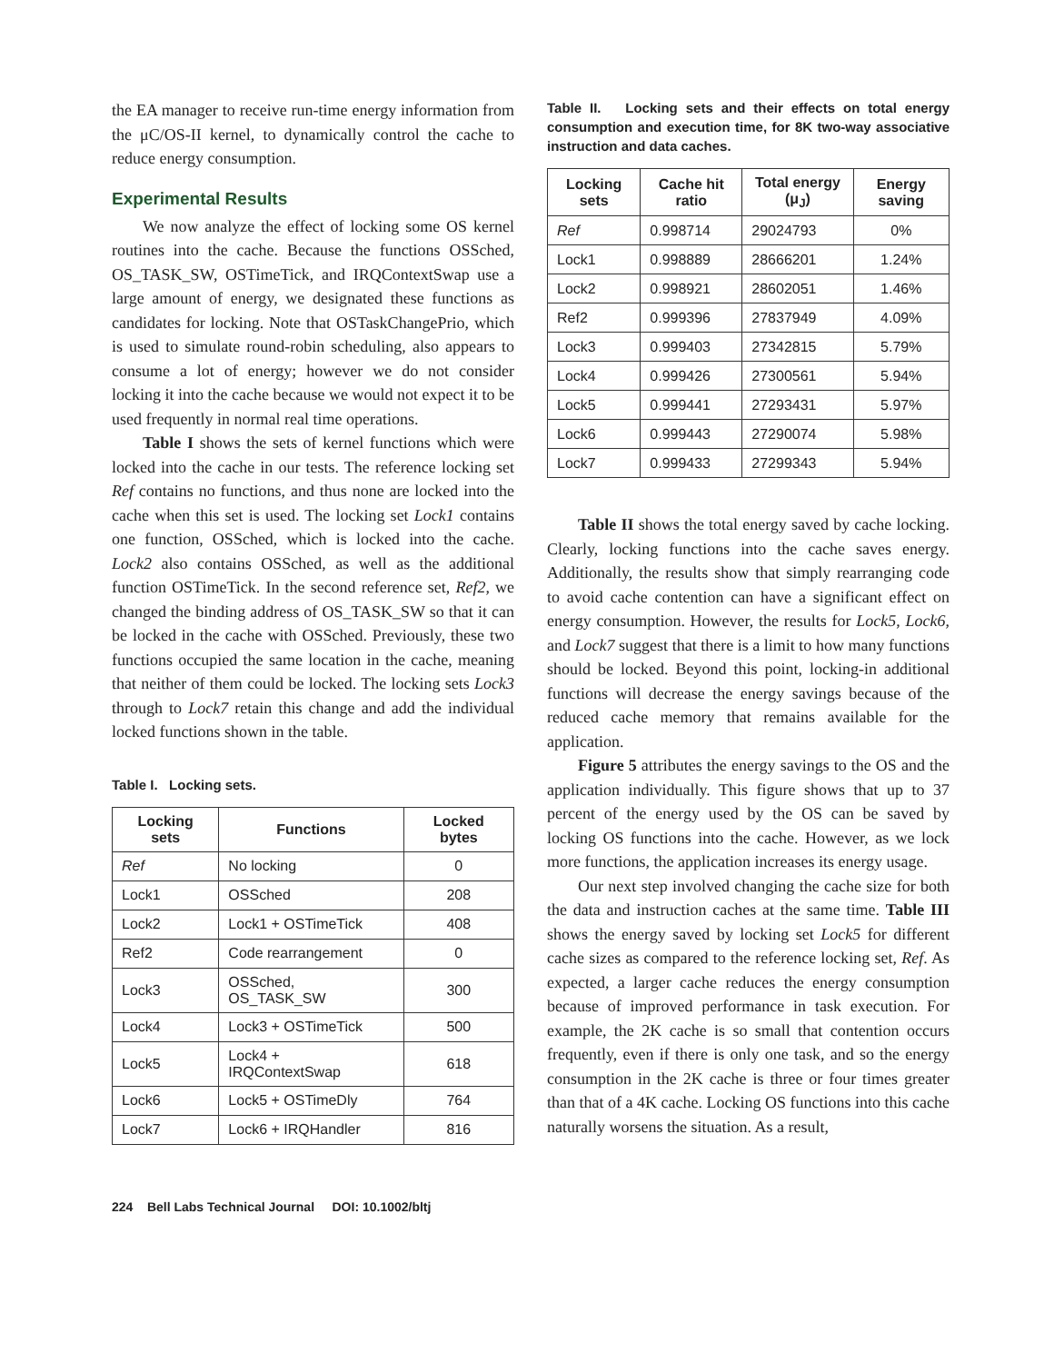the EA manager to receive run-time energy information from the μC/OS-II kernel, to dynamically control the cache to reduce energy consumption.
Experimental Results
We now analyze the effect of locking some OS kernel routines into the cache. Because the functions OSSched, OS_TASK_SW, OSTimeTick, and IRQContextSwap use a large amount of energy, we designated these functions as candidates for locking. Note that OSTaskChangePrio, which is used to simulate round-robin scheduling, also appears to consume a lot of energy; however we do not consider locking it into the cache because we would not expect it to be used frequently in normal real time operations.
Table I shows the sets of kernel functions which were locked into the cache in our tests. The reference locking set Ref contains no functions, and thus none are locked into the cache when this set is used. The locking set Lock1 contains one function, OSSched, which is locked into the cache. Lock2 also contains OSSched, as well as the additional function OSTimeTick. In the second reference set, Ref2, we changed the binding address of OS_TASK_SW so that it can be locked in the cache with OSSched. Previously, these two functions occupied the same location in the cache, meaning that neither of them could be locked. The locking sets Lock3 through to Lock7 retain this change and add the individual locked functions shown in the table.
Table I. Locking sets.
| Locking sets | Functions | Locked bytes |
| --- | --- | --- |
| Ref | No locking | 0 |
| Lock1 | OSSched | 208 |
| Lock2 | Lock1 + OSTimeTick | 408 |
| Ref2 | Code rearrangement | 0 |
| Lock3 | OSSched, OS_TASK_SW | 300 |
| Lock4 | Lock3 + OSTimeTick | 500 |
| Lock5 | Lock4 + IRQContextSwap | 618 |
| Lock6 | Lock5 + OSTimeDly | 764 |
| Lock7 | Lock6 + IRQHandler | 816 |
Table II. Locking sets and their effects on total energy consumption and execution time, for 8K two-way associative instruction and data caches.
| Locking sets | Cache hit ratio | Total energy (μ<sub>J</sub>) | Energy saving |
| --- | --- | --- | --- |
| Ref | 0.998714 | 29024793 | 0% |
| Lock1 | 0.998889 | 28666201 | 1.24% |
| Lock2 | 0.998921 | 28602051 | 1.46% |
| Ref2 | 0.999396 | 27837949 | 4.09% |
| Lock3 | 0.999403 | 27342815 | 5.79% |
| Lock4 | 0.999426 | 27300561 | 5.94% |
| Lock5 | 0.999441 | 27293431 | 5.97% |
| Lock6 | 0.999443 | 27290074 | 5.98% |
| Lock7 | 0.999433 | 27299343 | 5.94% |
Table II shows the total energy saved by cache locking. Clearly, locking functions into the cache saves energy. Additionally, the results show that simply rearranging code to avoid cache contention can have a significant effect on energy consumption. However, the results for Lock5, Lock6, and Lock7 suggest that there is a limit to how many functions should be locked. Beyond this point, locking-in additional functions will decrease the energy savings because of the reduced cache memory that remains available for the application.
Figure 5 attributes the energy savings to the OS and the application individually. This figure shows that up to 37 percent of the energy used by the OS can be saved by locking OS functions into the cache. However, as we lock more functions, the application increases its energy usage.
Our next step involved changing the cache size for both the data and instruction caches at the same time. Table III shows the energy saved by locking set Lock5 for different cache sizes as compared to the reference locking set, Ref. As expected, a larger cache reduces the energy consumption because of improved performance in task execution. For example, the 2K cache is so small that contention occurs frequently, even if there is only one task, and so the energy consumption in the 2K cache is three or four times greater than that of a 4K cache. Locking OS functions into this cache naturally worsens the situation. As a result,
224 Bell Labs Technical Journal DOI: 10.1002/bltj